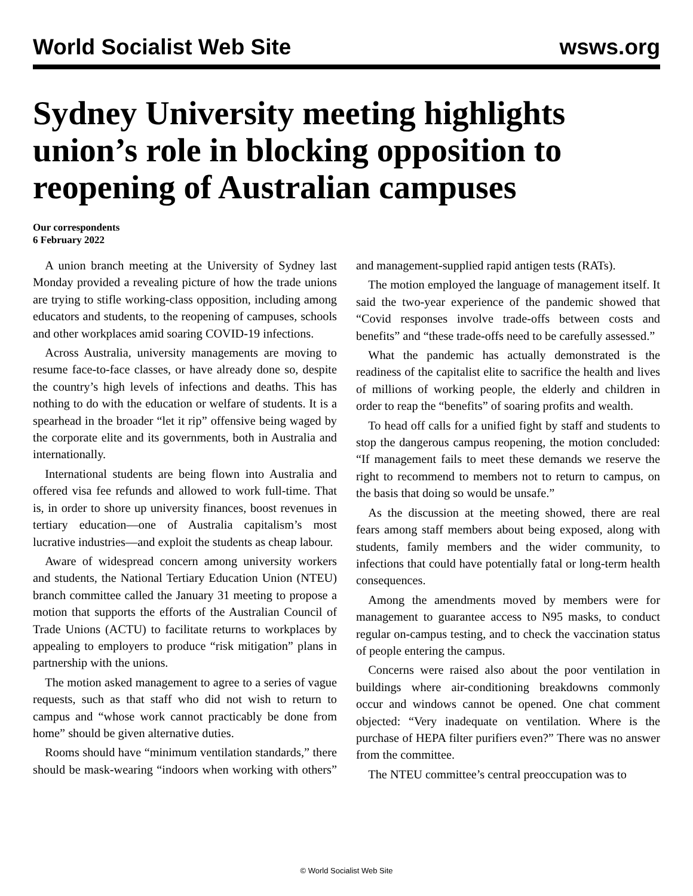World Socialist Web Site wsws.org
Sydney University meeting highlights union’s role in blocking opposition to reopening of Australian campuses
Our correspondents
6 February 2022
A union branch meeting at the University of Sydney last Monday provided a revealing picture of how the trade unions are trying to stifle working-class opposition, including among educators and students, to the reopening of campuses, schools and other workplaces amid soaring COVID-19 infections.
Across Australia, university managements are moving to resume face-to-face classes, or have already done so, despite the country’s high levels of infections and deaths. This has nothing to do with the education or welfare of students. It is a spearhead in the broader “let it rip” offensive being waged by the corporate elite and its governments, both in Australia and internationally.
International students are being flown into Australia and offered visa fee refunds and allowed to work full-time. That is, in order to shore up university finances, boost revenues in tertiary education—one of Australia capitalism’s most lucrative industries—and exploit the students as cheap labour.
Aware of widespread concern among university workers and students, the National Tertiary Education Union (NTEU) branch committee called the January 31 meeting to propose a motion that supports the efforts of the Australian Council of Trade Unions (ACTU) to facilitate returns to workplaces by appealing to employers to produce “risk mitigation” plans in partnership with the unions.
The motion asked management to agree to a series of vague requests, such as that staff who did not wish to return to campus and “whose work cannot practicably be done from home” should be given alternative duties.
Rooms should have “minimum ventilation standards,” there should be mask-wearing “indoors when working with others” and management-supplied rapid antigen tests (RATs).
The motion employed the language of management itself. It said the two-year experience of the pandemic showed that “Covid responses involve trade-offs between costs and benefits” and “these trade-offs need to be carefully assessed.”
What the pandemic has actually demonstrated is the readiness of the capitalist elite to sacrifice the health and lives of millions of working people, the elderly and children in order to reap the “benefits” of soaring profits and wealth.
To head off calls for a unified fight by staff and students to stop the dangerous campus reopening, the motion concluded: “If management fails to meet these demands we reserve the right to recommend to members not to return to campus, on the basis that doing so would be unsafe.”
As the discussion at the meeting showed, there are real fears among staff members about being exposed, along with students, family members and the wider community, to infections that could have potentially fatal or long-term health consequences.
Among the amendments moved by members were for management to guarantee access to N95 masks, to conduct regular on-campus testing, and to check the vaccination status of people entering the campus.
Concerns were raised also about the poor ventilation in buildings where air-conditioning breakdowns commonly occur and windows cannot be opened. One chat comment objected: “Very inadequate on ventilation. Where is the purchase of HEPA filter purifiers even?” There was no answer from the committee.
The NTEU committee’s central preoccupation was to
© World Socialist Web Site